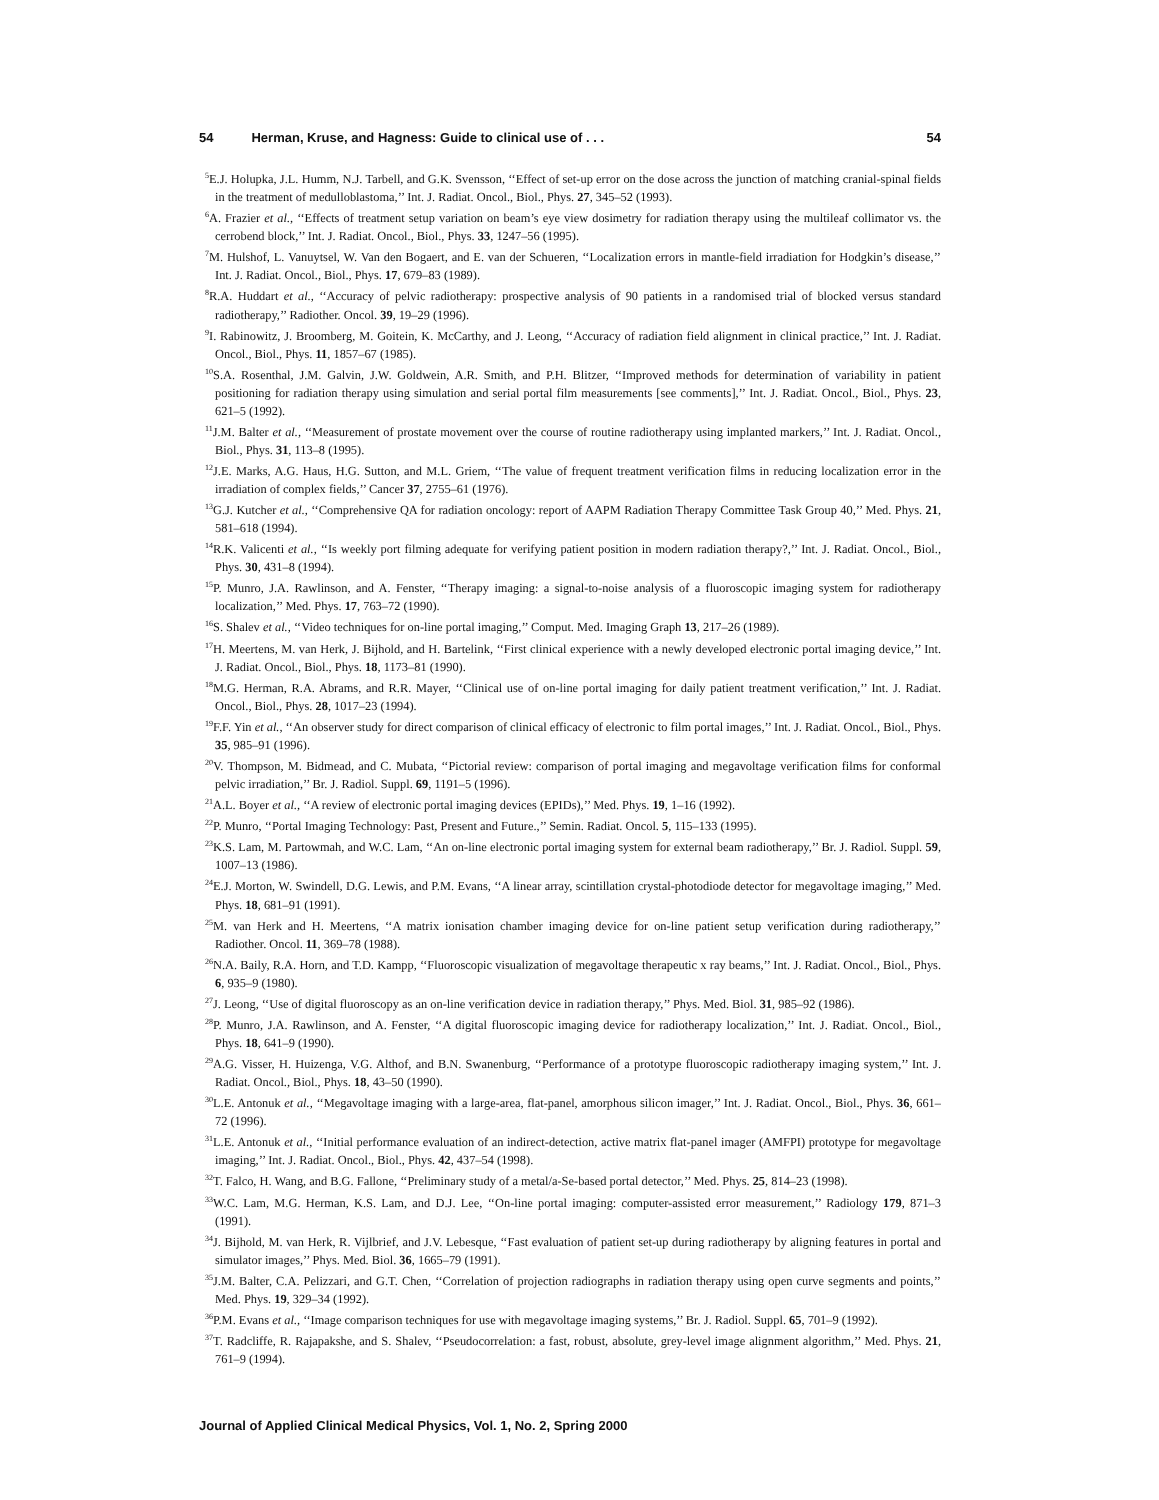54 Herman, Kruse, and Hagness: Guide to clinical use of . . . 54
<sup>5</sup> E.J. Holupka, J.L. Humm, N.J. Tarbell, and G.K. Svensson, ‘‘Effect of set-up error on the dose across the junction of matching cranial-spinal fields in the treatment of medulloblastoma,’’ Int. J. Radiat. Oncol., Biol., Phys. 27, 345–52 (1993).
<sup>6</sup> A. Frazier et al., ‘‘Effects of treatment setup variation on beam’s eye view dosimetry for radiation therapy using the multileaf collimator vs. the cerrobend block,’’ Int. J. Radiat. Oncol., Biol., Phys. 33, 1247–56 (1995).
<sup>7</sup> M. Hulshof, L. Vanuytsel, W. Van den Bogaert, and E. van der Schueren, ‘‘Localization errors in mantle-field irradiation for Hodgkin’s disease,’’ Int. J. Radiat. Oncol., Biol., Phys. 17, 679–83 (1989).
<sup>8</sup> R.A. Huddart et al., ‘‘Accuracy of pelvic radiotherapy: prospective analysis of 90 patients in a randomised trial of blocked versus standard radiotherapy,’’ Radiother. Oncol. 39, 19–29 (1996).
<sup>9</sup> I. Rabinowitz, J. Broomberg, M. Goitein, K. McCarthy, and J. Leong, ‘‘Accuracy of radiation field alignment in clinical practice,’’ Int. J. Radiat. Oncol., Biol., Phys. 11, 1857–67 (1985).
<sup>10</sup> S.A. Rosenthal, J.M. Galvin, J.W. Goldwein, A.R. Smith, and P.H. Blitzer, ‘‘Improved methods for determination of variability in patient positioning for radiation therapy using simulation and serial portal film measurements [see comments],’’ Int. J. Radiat. Oncol., Biol., Phys. 23, 621–5 (1992).
<sup>11</sup> J.M. Balter et al., ‘‘Measurement of prostate movement over the course of routine radiotherapy using implanted markers,’’ Int. J. Radiat. Oncol., Biol., Phys. 31, 113–8 (1995).
<sup>12</sup> J.E. Marks, A.G. Haus, H.G. Sutton, and M.L. Griem, ‘‘The value of frequent treatment verification films in reducing localization error in the irradiation of complex fields,’’ Cancer 37, 2755–61 (1976).
<sup>13</sup> G.J. Kutcher et al., ‘‘Comprehensive QA for radiation oncology: report of AAPM Radiation Therapy Committee Task Group 40,’’ Med. Phys. 21, 581–618 (1994).
<sup>14</sup> R.K. Valicenti et al., ‘‘Is weekly port filming adequate for verifying patient position in modern radiation therapy?,’’ Int. J. Radiat. Oncol., Biol., Phys. 30, 431–8 (1994).
<sup>15</sup>P. Munro, J.A. Rawlinson, and A. Fenster, ‘‘Therapy imaging: a signal-to-noise analysis of a fluoroscopic imaging system for radiotherapy localization,’’ Med. Phys. 17, 763–72 (1990).
<sup>16</sup>S. Shalev et al., ‘‘Video techniques for on-line portal imaging,’’ Comput. Med. Imaging Graph 13, 217–26 (1989).
<sup>17</sup>H. Meertens, M. van Herk, J. Bijhold, and H. Bartelink, ‘‘First clinical experience with a newly developed electronic portal imaging device,’’ Int. J. Radiat. Oncol., Biol., Phys. 18, 1173–81 (1990).
<sup>18</sup> M.G. Herman, R.A. Abrams, and R.R. Mayer, ‘‘Clinical use of on-line portal imaging for daily patient treatment verification,’’ Int. J. Radiat. Oncol., Biol., Phys. 28, 1017–23 (1994).
<sup>19</sup>F.F. Yin et al., ‘‘An observer study for direct comparison of clinical efficacy of electronic to film portal images,’’ Int. J. Radiat. Oncol., Biol., Phys. 35, 985–91 (1996).
<sup>20</sup> V. Thompson, M. Bidmead, and C. Mubata, ‘‘Pictorial review: comparison of portal imaging and megavoltage verification films for conformal pelvic irradiation,’’ Br. J. Radiol. Suppl. 69, 1191–5 (1996).
<sup>21</sup> A.L. Boyer et al., ‘‘A review of electronic portal imaging devices (EPIDs),’’ Med. Phys. 19, 1–16 (1992).
<sup>22</sup>P. Munro, ‘‘Portal Imaging Technology: Past, Present and Future.,’’ Semin. Radiat. Oncol. 5, 115–133 (1995).
<sup>23</sup>K.S. Lam, M. Partowmah, and W.C. Lam, ‘‘An on-line electronic portal imaging system for external beam radiotherapy,’’ Br. J. Radiol. Suppl. 59, 1007–13 (1986).
<sup>24</sup> E.J. Morton, W. Swindell, D.G. Lewis, and P.M. Evans, ‘‘A linear array, scintillation crystal-photodiode detector for megavoltage imaging,’’ Med. Phys. 18, 681–91 (1991).
<sup>25</sup> M. van Herk and H. Meertens, ‘‘A matrix ionisation chamber imaging device for on-line patient setup verification during radiotherapy,’’ Radiother. Oncol. 11, 369–78 (1988).
<sup>26</sup>N.A. Baily, R.A. Horn, and T.D. Kampp, ‘‘Fluoroscopic visualization of megavoltage therapeutic x ray beams,’’ Int. J. Radiat. Oncol., Biol., Phys. 6, 935–9 (1980).
<sup>27</sup> J. Leong, ‘‘Use of digital fluoroscopy as an on-line verification device in radiation therapy,’’ Phys. Med. Biol. 31, 985–92 (1986).
<sup>28</sup>P. Munro, J.A. Rawlinson, and A. Fenster, ‘‘A digital fluoroscopic imaging device for radiotherapy localization,’’ Int. J. Radiat. Oncol., Biol., Phys. 18, 641–9 (1990).
<sup>29</sup> A.G. Visser, H. Huizenga, V.G. Althof, and B.N. Swanenburg, ‘‘Performance of a prototype fluoroscopic radiotherapy imaging system,’’ Int. J. Radiat. Oncol., Biol., Phys. 18, 43–50 (1990).
<sup>30</sup> L.E. Antonuk et al., ‘‘Megavoltage imaging with a large-area, flat-panel, amorphous silicon imager,’’ Int. J. Radiat. Oncol., Biol., Phys. 36, 661–72 (1996).
<sup>31</sup> L.E. Antonuk et al., ‘‘Initial performance evaluation of an indirect-detection, active matrix flat-panel imager (AMFPI) prototype for megavoltage imaging,’’ Int. J. Radiat. Oncol., Biol., Phys. 42, 437–54 (1998).
<sup>32</sup> T. Falco, H. Wang, and B.G. Fallone, ‘‘Preliminary study of a metal/a-Se-based portal detector,’’ Med. Phys. 25, 814–23 (1998).
<sup>33</sup> W.C. Lam, M.G. Herman, K.S. Lam, and D.J. Lee, ‘‘On-line portal imaging: computer-assisted error measurement,’’ Radiology 179, 871–3 (1991).
<sup>34</sup> J. Bijhold, M. van Herk, R. Vijlbrief, and J.V. Lebesque, ‘‘Fast evaluation of patient set-up during radiotherapy by aligning features in portal and simulator images,’’ Phys. Med. Biol. 36, 1665–79 (1991).
<sup>35</sup> J.M. Balter, C.A. Pelizzari, and G.T. Chen, ‘‘Correlation of projection radiographs in radiation therapy using open curve segments and points,’’ Med. Phys. 19, 329–34 (1992).
<sup>36</sup>P.M. Evans et al., ‘‘Image comparison techniques for use with megavoltage imaging systems,’’ Br. J. Radiol. Suppl. 65, 701–9 (1992).
<sup>37</sup> T. Radcliffe, R. Rajapakshe, and S. Shalev, ‘‘Pseudocorrelation: a fast, robust, absolute, grey-level image alignment algorithm,’’ Med. Phys. 21, 761–9 (1994).
Journal of Applied Clinical Medical Physics, Vol. 1, No. 2, Spring 2000